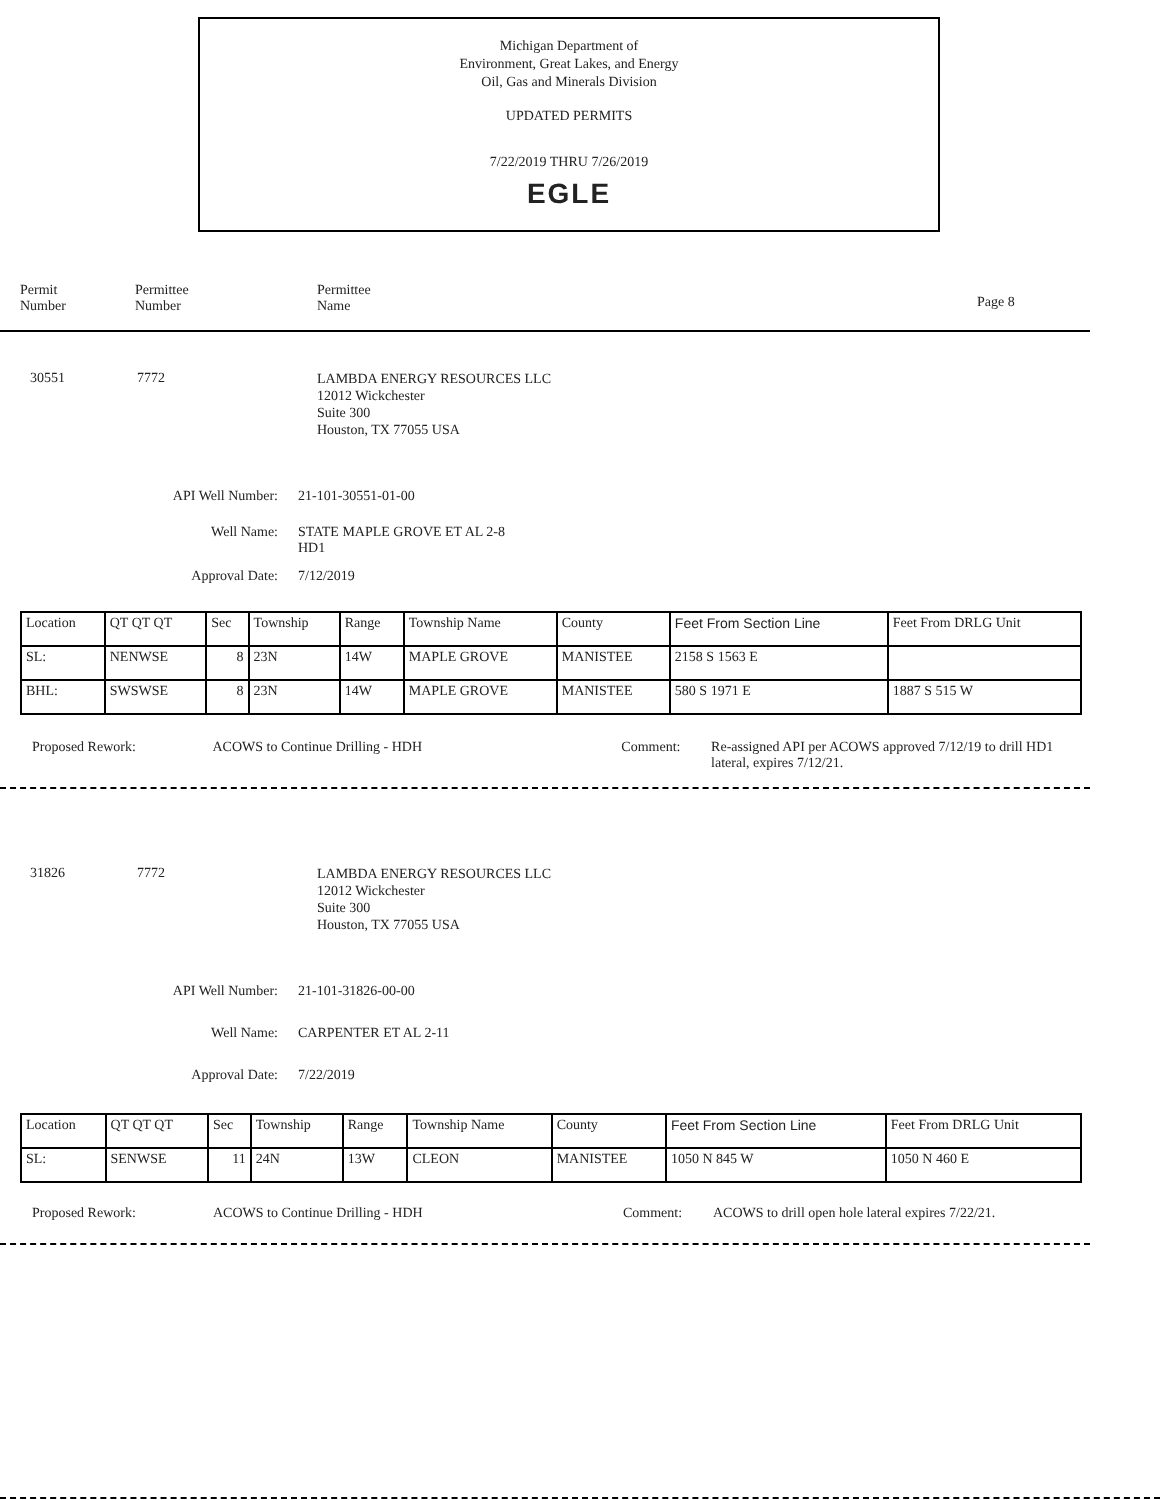Michigan Department of
Environment, Great Lakes, and Energy
Oil, Gas and Minerals Division
UPDATED PERMITS
7/22/2019 THRU 7/26/2019
EGLE
Permit
Number
Permittee
Number
Permittee
Name
Page 8
30551 7772
LAMBDA ENERGY RESOURCES LLC
12012 Wickchester
Suite 300
Houston, TX 77055 USA
API Well Number: 21-101-30551-01-00
Well Name: STATE MAPLE GROVE ET AL 2-8
HD1
Approval Date: 7/12/2019
| Location | QT QT QT | Sec | Township | Range | Township Name | County | Feet From Section Line | Feet From DRLG Unit |
| SL: | NENWSE | 8 | 23N | 14W | MAPLE GROVE | MANISTEE | 2158 S 1563 E | |
| BHL: | SWSWSE | 8 | 23N | 14W | MAPLE GROVE | MANISTEE | 580 S 1971 E | 1887 S 515 W |
Proposed Rework: ACOWS to Continue Drilling - HDH Comment: Re-assigned API per ACOWS approved 7/12/19 to drill HD1 lateral, expires 7/12/21.
31826 7772
LAMBDA ENERGY RESOURCES LLC
12012 Wickchester
Suite 300
Houston, TX 77055 USA
API Well Number: 21-101-31826-00-00
Well Name: CARPENTER ET AL 2-11
Approval Date: 7/22/2019
| Location | QT QT QT | Sec | Township | Range | Township Name | County | Feet From Section Line | Feet From DRLG Unit |
| SL: | SENWSE | 11 | 24N | 13W | CLEON | MANISTEE | 1050 N 845 W | 1050 N 460 E |
Proposed Rework: ACOWS to Continue Drilling - HDH Comment: ACOWS to drill open hole lateral expires 7/22/21.